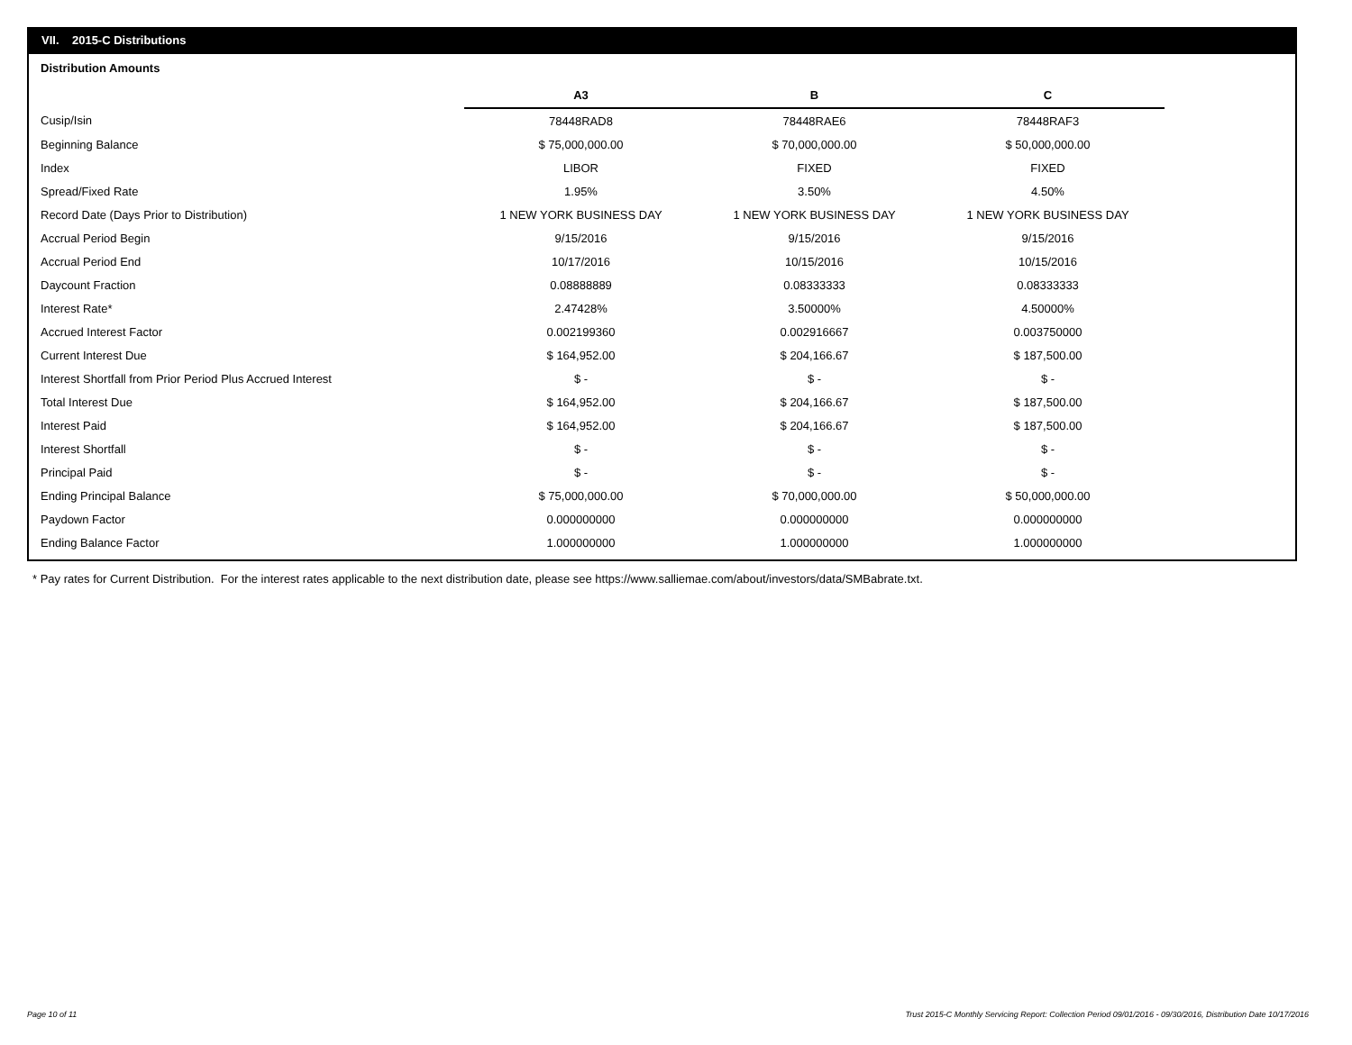VII. 2015-C Distributions
Distribution Amounts
| | A3 | B | C |
| Cusip/Isin | 78448RAD8 | 78448RAE6 | 78448RAF3 |
| Beginning Balance | $ 75,000,000.00 | $ 70,000,000.00 | $ 50,000,000.00 |
| Index | LIBOR | FIXED | FIXED |
| Spread/Fixed Rate | 1.95% | 3.50% | 4.50% |
| Record Date (Days Prior to Distribution) | 1 NEW YORK BUSINESS DAY | 1 NEW YORK BUSINESS DAY | 1 NEW YORK BUSINESS DAY |
| Accrual Period Begin | 9/15/2016 | 9/15/2016 | 9/15/2016 |
| Accrual Period End | 10/17/2016 | 10/15/2016 | 10/15/2016 |
| Daycount Fraction | 0.08888889 | 0.08333333 | 0.08333333 |
| Interest Rate* | 2.47428% | 3.50000% | 4.50000% |
| Accrued Interest Factor | 0.002199360 | 0.002916667 | 0.003750000 |
| Current Interest Due | $ 164,952.00 | $ 204,166.67 | $ 187,500.00 |
| Interest Shortfall from Prior Period Plus Accrued Interest | $ - | $ - | $ - |
| Total Interest Due | $ 164,952.00 | $ 204,166.67 | $ 187,500.00 |
| Interest Paid | $ 164,952.00 | $ 204,166.67 | $ 187,500.00 |
| Interest Shortfall | $ - | $ - | $ - |
| Principal Paid | $ - | $ - | $ - |
| Ending Principal Balance | $ 75,000,000.00 | $ 70,000,000.00 | $ 50,000,000.00 |
| Paydown Factor | 0.000000000 | 0.000000000 | 0.000000000 |
| Ending Balance Factor | 1.000000000 | 1.000000000 | 1.000000000 |
* Pay rates for Current Distribution. For the interest rates applicable to the next distribution date, please see https://www.salliemae.com/about/investors/data/SMBabrate.txt.
Page 10 of 11
Trust 2015-C Monthly Servicing Report: Collection Period 09/01/2016 - 09/30/2016, Distribution Date 10/17/2016